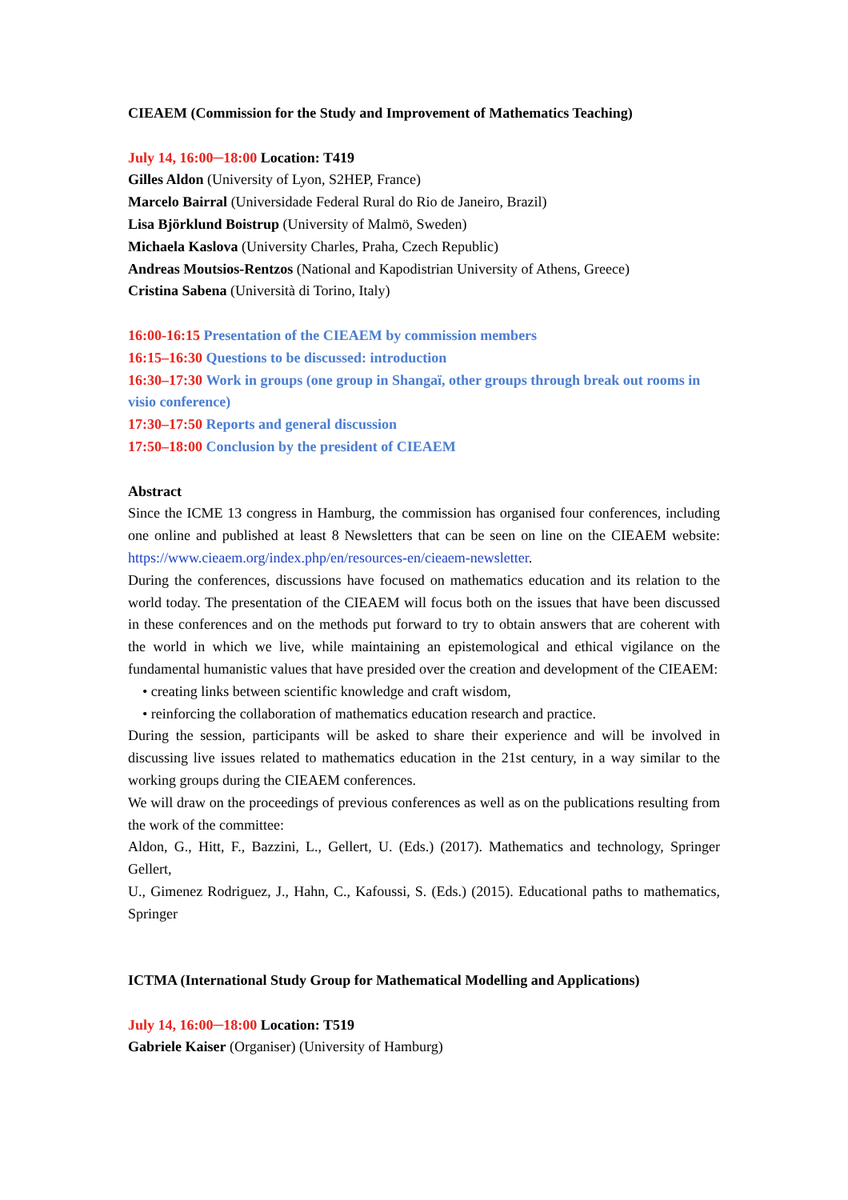CIEAEM (Commission for the Study and Improvement of Mathematics Teaching)
July 14, 16:00─18:00 Location: T419
Gilles Aldon (University of Lyon, S2HEP, France)
Marcelo Bairral (Universidade Federal Rural do Rio de Janeiro, Brazil)
Lisa Björklund Boistrup (University of Malmö, Sweden)
Michaela Kaslova (University Charles, Praha, Czech Republic)
Andreas Moutsios-Rentzos (National and Kapodistrian University of Athens, Greece)
Cristina Sabena (Università di Torino, Italy)
16:00-16:15 Presentation of the CIEAEM by commission members
16:15–16:30 Questions to be discussed: introduction
16:30–17:30 Work in groups (one group in Shangaï, other groups through break out rooms in visio conference)
17:30–17:50 Reports and general discussion
17:50–18:00 Conclusion by the president of CIEAEM
Abstract
Since the ICME 13 congress in Hamburg, the commission has organised four conferences, including one online and published at least 8 Newsletters that can be seen on line on the CIEAEM website: https://www.cieaem.org/index.php/en/resources-en/cieaem-newsletter.
During the conferences, discussions have focused on mathematics education and its relation to the world today. The presentation of the CIEAEM will focus both on the issues that have been discussed in these conferences and on the methods put forward to try to obtain answers that are coherent with the world in which we live, while maintaining an epistemological and ethical vigilance on the fundamental humanistic values that have presided over the creation and development of the CIEAEM:
• creating links between scientific knowledge and craft wisdom,
• reinforcing the collaboration of mathematics education research and practice.
During the session, participants will be asked to share their experience and will be involved in discussing live issues related to mathematics education in the 21st century, in a way similar to the working groups during the CIEAEM conferences.
We will draw on the proceedings of previous conferences as well as on the publications resulting from the work of the committee:
Aldon, G., Hitt, F., Bazzini, L., Gellert, U. (Eds.) (2017). Mathematics and technology, Springer Gellert,
U., Gimenez Rodriguez, J., Hahn, C., Kafoussi, S. (Eds.) (2015). Educational paths to mathematics, Springer
ICTMA (International Study Group for Mathematical Modelling and Applications)
July 14, 16:00─18:00 Location: T519
Gabriele Kaiser (Organiser) (University of Hamburg)